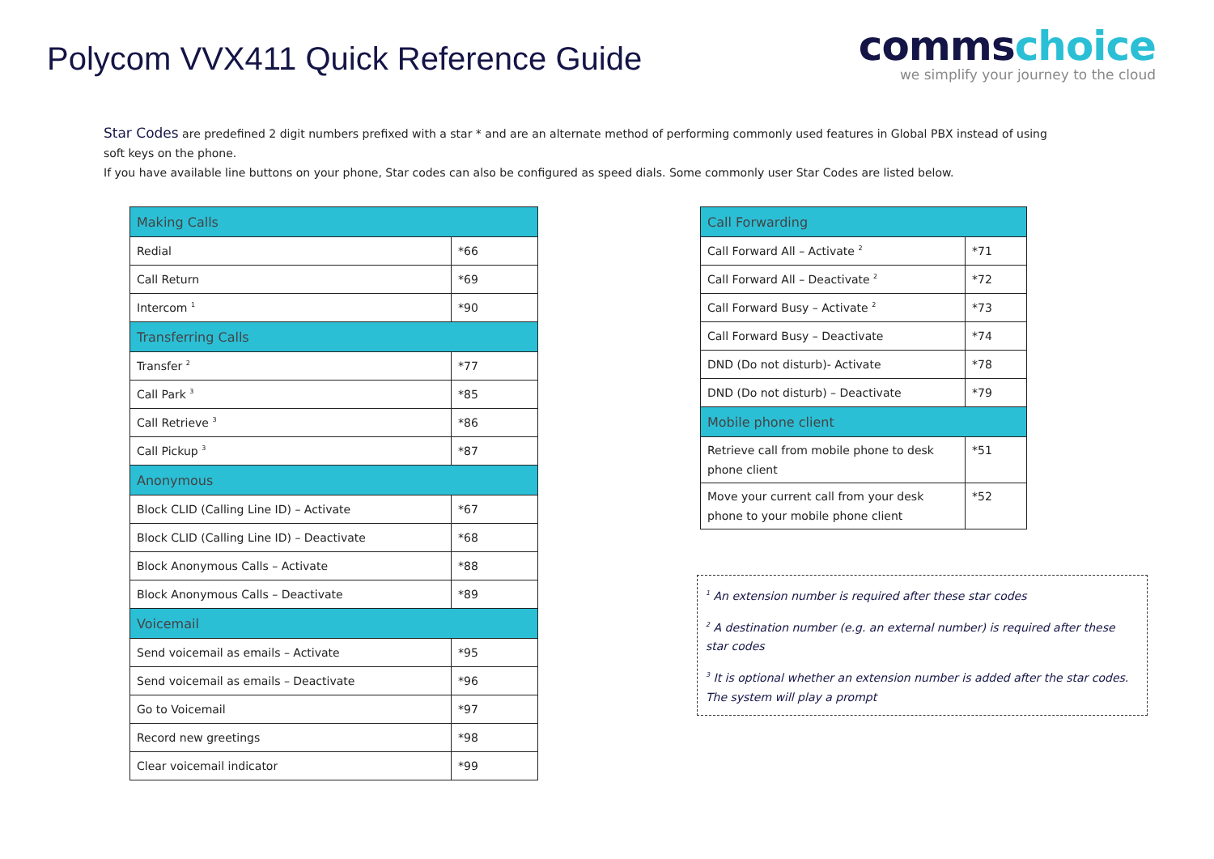Polycom VVX411 Quick Reference Guide
comms choice
we simplify your journey to the cloud
Star Codes are predefined 2 digit numbers prefixed with a star * and are an alternate method of performing commonly used features in Global PBX instead of using soft keys on the phone.
If you have available line buttons on your phone, Star codes can also be configured as speed dials. Some commonly user Star Codes are listed below.
| Making Calls | |
| Redial | *66 |
| Call Return | *69 |
| Intercom <sup>1</sup> | *90 |
| Transferring Calls | |
| Transfer <sup>2</sup> | *77 |
| Call Park <sup>3</sup> | *85 |
| Call Retrieve <sup>3</sup> | *86 |
| Call Pickup <sup>3</sup> | *87 |
| Anonymous | |
| Block CLID (Calling Line ID) – Activate | *67 |
| Block CLID (Calling Line ID) – Deactivate | *68 |
| Block Anonymous Calls – Activate | *88 |
| Block Anonymous Calls – Deactivate | *89 |
| Voicemail | |
| Send voicemail as emails – Activate | *95 |
| Send voicemail as emails – Deactivate | *96 |
| Go to Voicemail | *97 |
| Record new greetings | *98 |
| Clear voicemail indicator | *99 |
| Call Forwarding | |
| Call Forward All – Activate <sup>2</sup> | *71 |
| Call Forward All – Deactivate <sup>2</sup> | *72 |
| Call Forward Busy – Activate <sup>2</sup> | *73 |
| Call Forward Busy – Deactivate | *74 |
| DND (Do not disturb)- Activate | *78 |
| DND (Do not disturb) – Deactivate | *79 |
| Mobile phone client | |
| Retrieve call from mobile phone to desk phone client | *51 |
| Move your current call from your desk phone to your mobile phone client | *52 |
<sup>1</sup> An extension number is required after these star codes
<sup>2</sup> A destination number (e.g. an external number) is required after these star codes
<sup>3</sup> It is optional whether an extension number is added after the star codes. The system will play a prompt